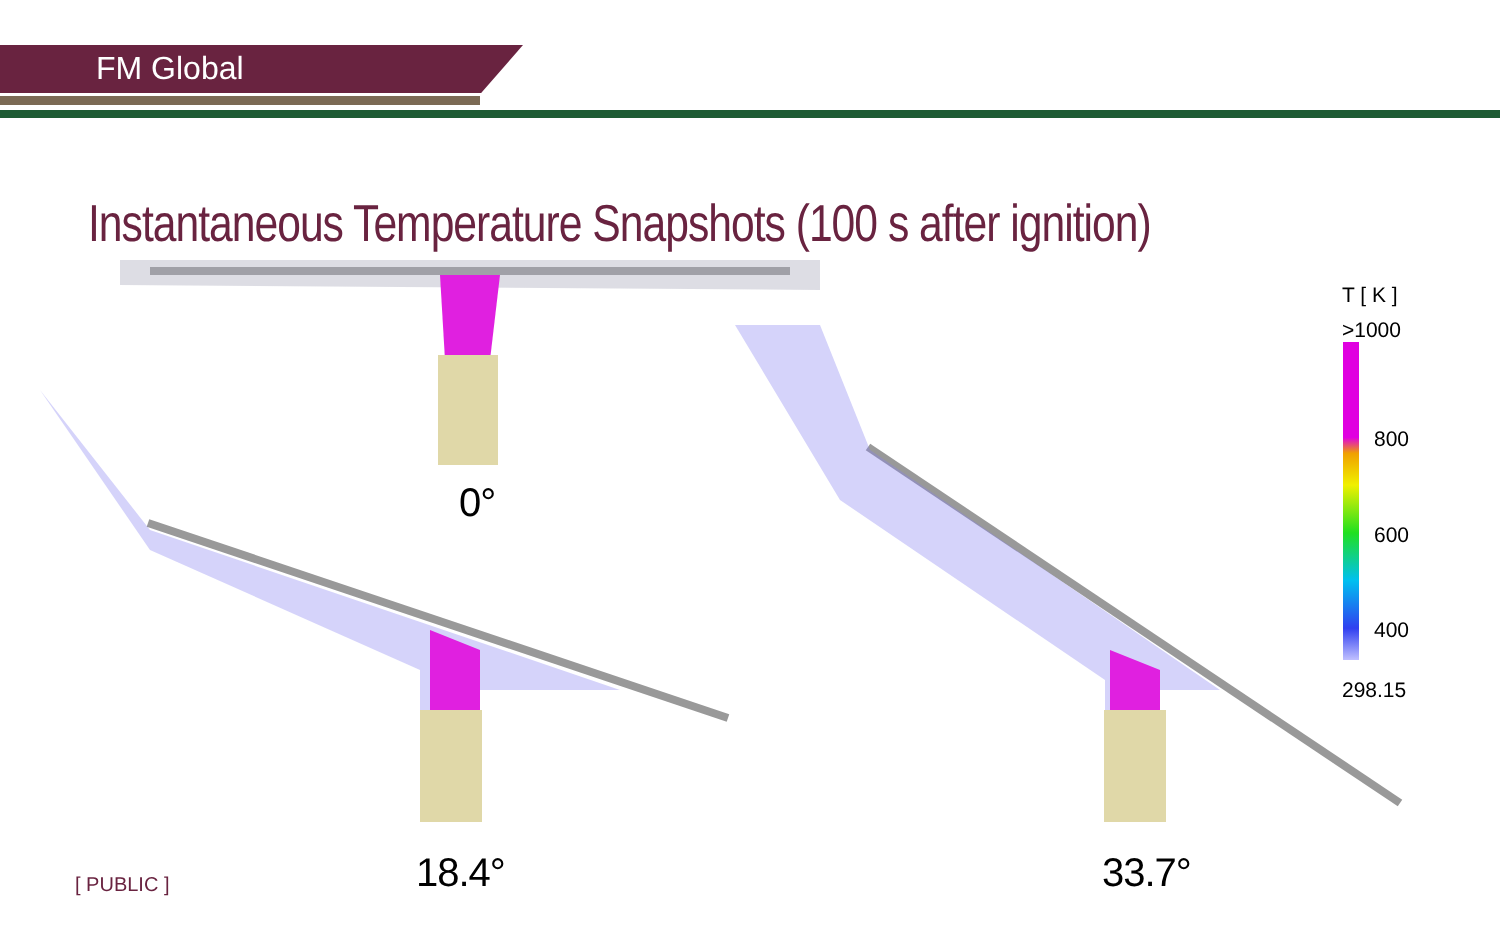FM Global
Instantaneous Temperature Snapshots (100 s after ignition)
T [ K ]
>1000
800
600
400
298.15
0°
18.4° 33.7°
[ PUBLIC ]